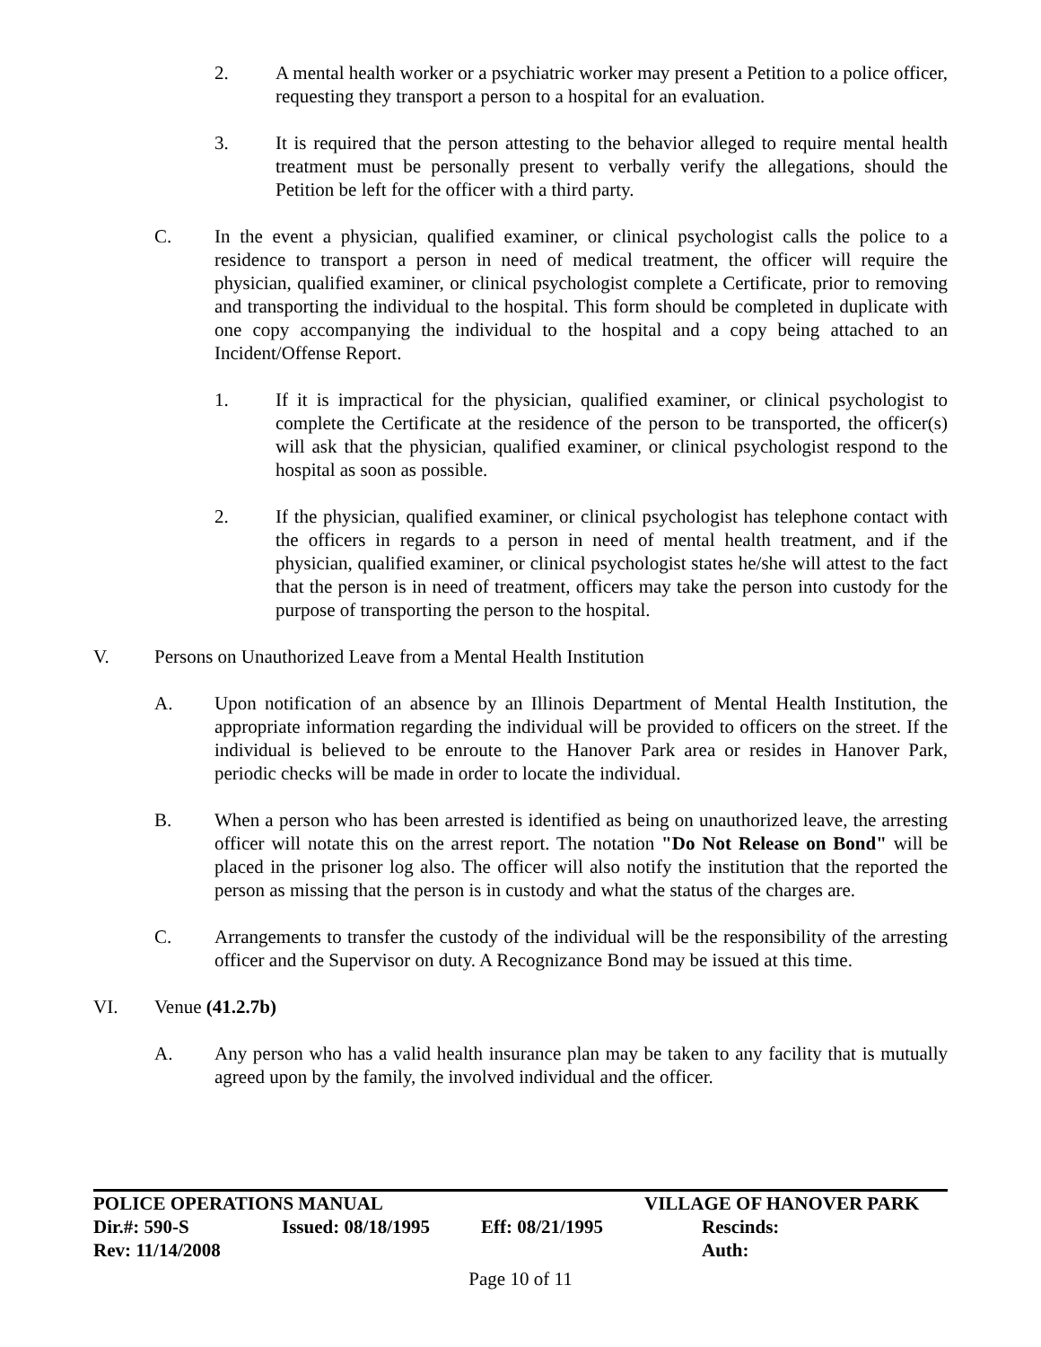2. A mental health worker or a psychiatric worker may present a Petition to a police officer, requesting they transport a person to a hospital for an evaluation.
3. It is required that the person attesting to the behavior alleged to require mental health treatment must be personally present to verbally verify the allegations, should the Petition be left for the officer with a third party.
C. In the event a physician, qualified examiner, or clinical psychologist calls the police to a residence to transport a person in need of medical treatment, the officer will require the physician, qualified examiner, or clinical psychologist complete a Certificate, prior to removing and transporting the individual to the hospital. This form should be completed in duplicate with one copy accompanying the individual to the hospital and a copy being attached to an Incident/Offense Report.
1. If it is impractical for the physician, qualified examiner, or clinical psychologist to complete the Certificate at the residence of the person to be transported, the officer(s) will ask that the physician, qualified examiner, or clinical psychologist respond to the hospital as soon as possible.
2. If the physician, qualified examiner, or clinical psychologist has telephone contact with the officers in regards to a person in need of mental health treatment, and if the physician, qualified examiner, or clinical psychologist states he/she will attest to the fact that the person is in need of treatment, officers may take the person into custody for the purpose of transporting the person to the hospital.
V. Persons on Unauthorized Leave from a Mental Health Institution
A. Upon notification of an absence by an Illinois Department of Mental Health Institution, the appropriate information regarding the individual will be provided to officers on the street. If the individual is believed to be enroute to the Hanover Park area or resides in Hanover Park, periodic checks will be made in order to locate the individual.
B. When a person who has been arrested is identified as being on unauthorized leave, the arresting officer will notate this on the arrest report. The notation "Do Not Release on Bond" will be placed in the prisoner log also. The officer will also notify the institution that the reported the person as missing that the person is in custody and what the status of the charges are.
C. Arrangements to transfer the custody of the individual will be the responsibility of the arresting officer and the Supervisor on duty. A Recognizance Bond may be issued at this time.
VI. Venue (41.2.7b)
A. Any person who has a valid health insurance plan may be taken to any facility that is mutually agreed upon by the family, the involved individual and the officer.
POLICE OPERATIONS MANUAL VILLAGE OF HANOVER PARK
Dir.#: 590-S Issued: 08/18/1995 Eff: 08/21/1995 Rescinds:
Rev: 11/14/2008 Auth:
Page 10 of 11